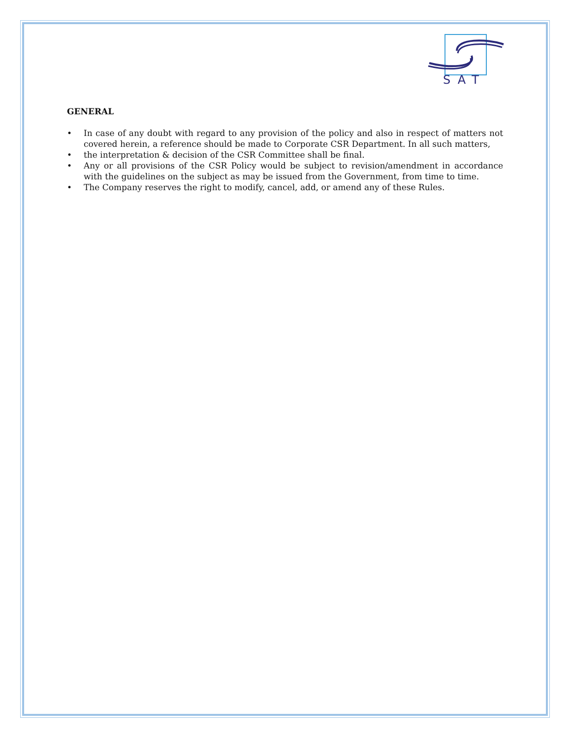SAT
GENERAL
• In case of any doubt with regard to any provision of the policy and also in respect of matters not covered herein, a reference should be made to Corporate CSR Department. In all such matters,
• the interpretation & decision of the CSR Committee shall be final.
• Any or all provisions of the CSR Policy would be subject to revision/amendment in accordance with the guidelines on the subject as may be issued from the Government, from time to time.
• The Company reserves the right to modify, cancel, add, or amend any of these Rules.